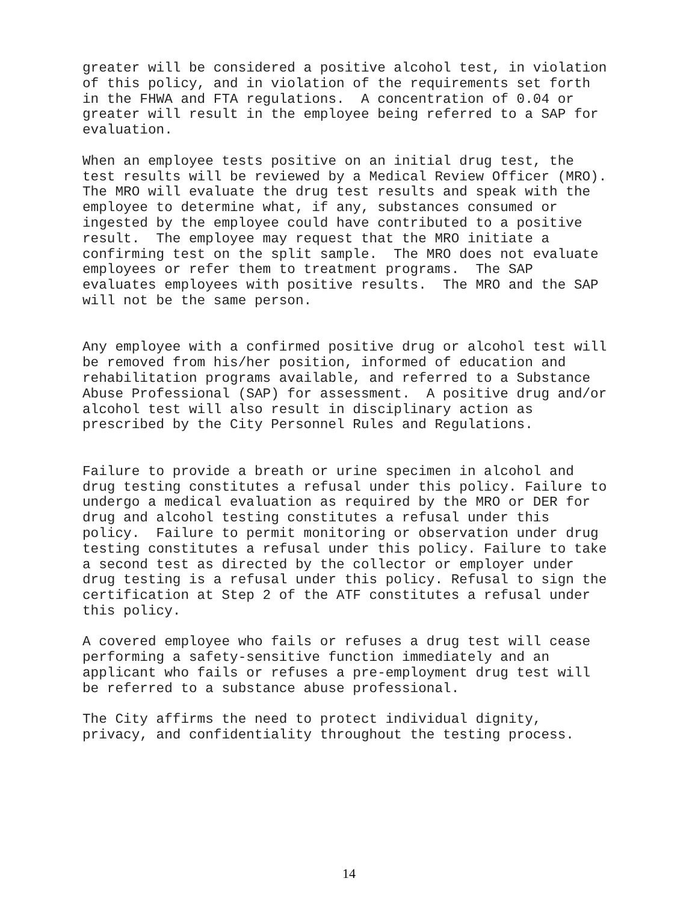greater will be considered a positive alcohol test, in violation of this policy, and in violation of the requirements set forth in the FHWA and FTA regulations. A concentration of 0.04 or greater will result in the employee being referred to a SAP for evaluation.
When an employee tests positive on an initial drug test, the test results will be reviewed by a Medical Review Officer (MRO). The MRO will evaluate the drug test results and speak with the employee to determine what, if any, substances consumed or ingested by the employee could have contributed to a positive result. The employee may request that the MRO initiate a confirming test on the split sample. The MRO does not evaluate employees or refer them to treatment programs. The SAP evaluates employees with positive results. The MRO and the SAP will not be the same person.
Any employee with a confirmed positive drug or alcohol test will be removed from his/her position, informed of education and rehabilitation programs available, and referred to a Substance Abuse Professional (SAP) for assessment. A positive drug and/or alcohol test will also result in disciplinary action as prescribed by the City Personnel Rules and Regulations.
Failure to provide a breath or urine specimen in alcohol and drug testing constitutes a refusal under this policy. Failure to undergo a medical evaluation as required by the MRO or DER for drug and alcohol testing constitutes a refusal under this policy. Failure to permit monitoring or observation under drug testing constitutes a refusal under this policy. Failure to take a second test as directed by the collector or employer under drug testing is a refusal under this policy. Refusal to sign the certification at Step 2 of the ATF constitutes a refusal under this policy.
A covered employee who fails or refuses a drug test will cease performing a safety-sensitive function immediately and an applicant who fails or refuses a pre-employment drug test will be referred to a substance abuse professional.
The City affirms the need to protect individual dignity, privacy, and confidentiality throughout the testing process.
14